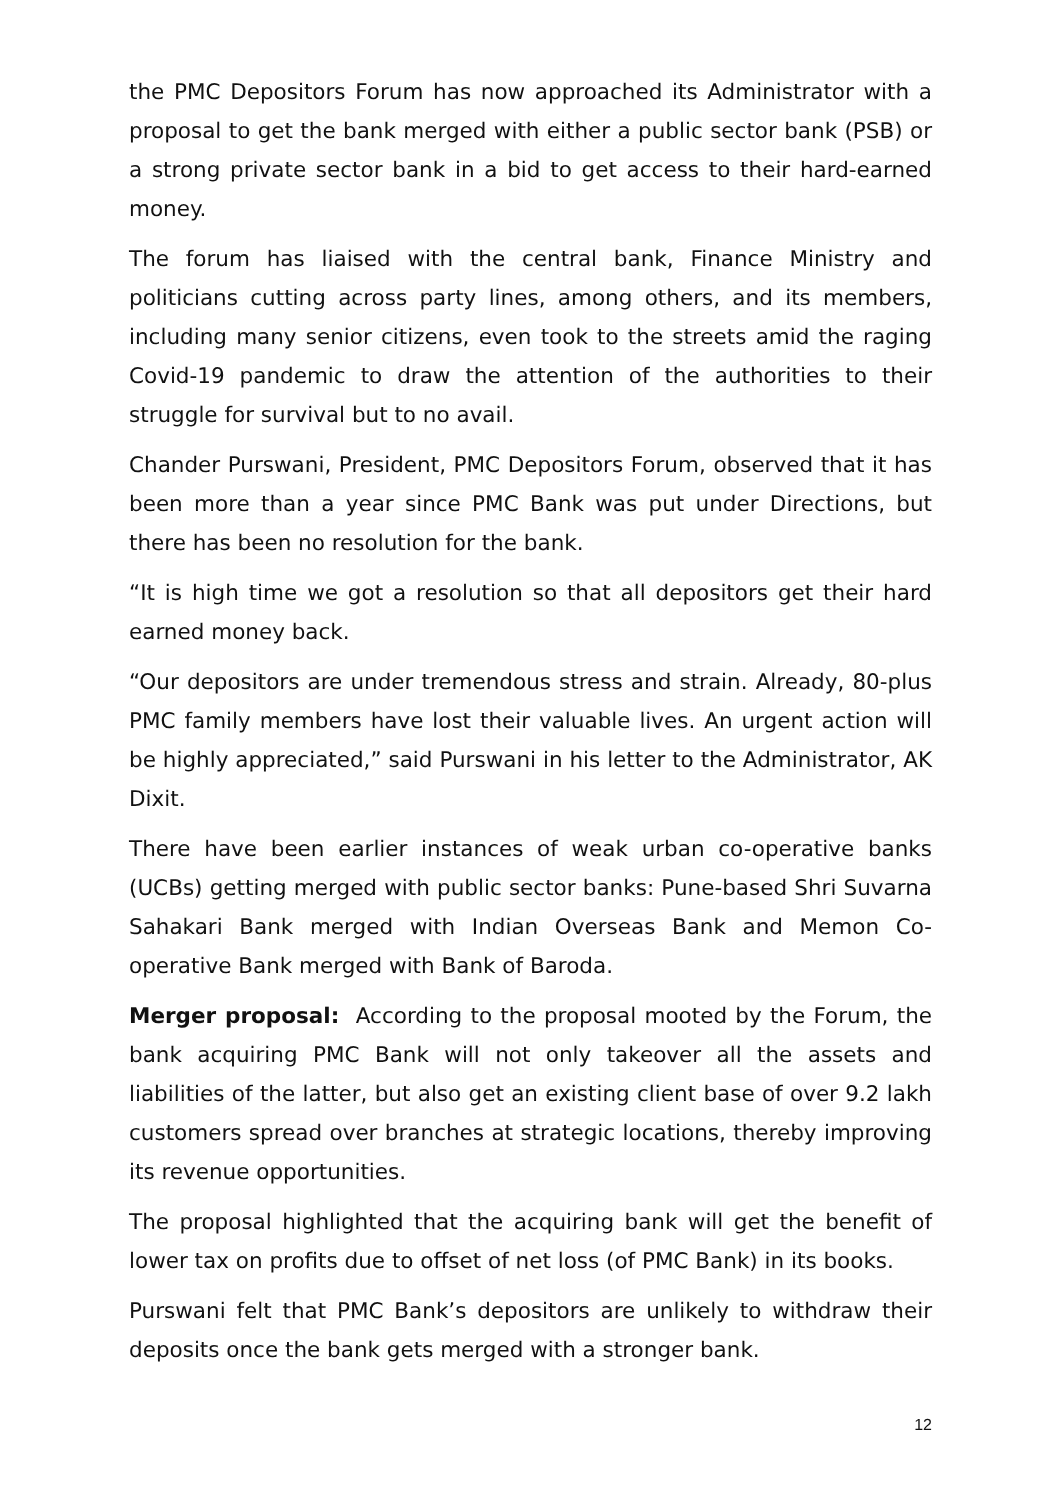the PMC Depositors Forum has now approached its Administrator with a proposal to get the bank merged with either a public sector bank (PSB) or a strong private sector bank in a bid to get access to their hard-earned money.
The forum has liaised with the central bank, Finance Ministry and politicians cutting across party lines, among others, and its members, including many senior citizens, even took to the streets amid the raging Covid-19 pandemic to draw the attention of the authorities to their struggle for survival but to no avail.
Chander Purswani, President, PMC Depositors Forum, observed that it has been more than a year since PMC Bank was put under Directions, but there has been no resolution for the bank.
“It is high time we got a resolution so that all depositors get their hard earned money back.
“Our depositors are under tremendous stress and strain. Already, 80-plus PMC family members have lost their valuable lives. An urgent action will be highly appreciated,” said Purswani in his letter to the Administrator, AK Dixit.
There have been earlier instances of weak urban co-operative banks (UCBs) getting merged with public sector banks: Pune-based Shri Suvarna Sahakari Bank merged with Indian Overseas Bank and Memon Co-operative Bank merged with Bank of Baroda.
Merger proposal: According to the proposal mooted by the Forum, the bank acquiring PMC Bank will not only takeover all the assets and liabilities of the latter, but also get an existing client base of over 9.2 lakh customers spread over branches at strategic locations, thereby improving its revenue opportunities.
The proposal highlighted that the acquiring bank will get the benefit of lower tax on profits due to offset of net loss (of PMC Bank) in its books.
Purswani felt that PMC Bank’s depositors are unlikely to withdraw their deposits once the bank gets merged with a stronger bank.
12